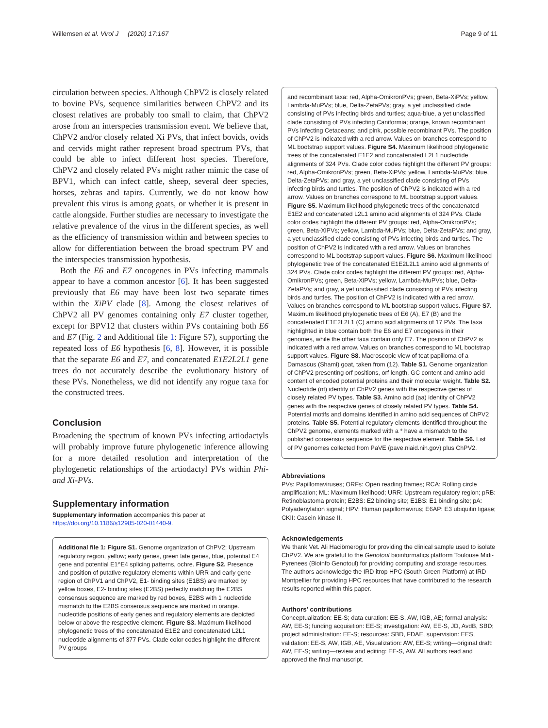Willemsen et al. Virol J (2020) 17:167
Page 9 of 11
circulation between species. Although ChPV2 is closely related to bovine PVs, sequence similarities between ChPV2 and its closest relatives are probably too small to claim, that ChPV2 arose from an interspecies transmission event. We believe that, ChPV2 and/or closely related Xi PVs, that infect bovids, ovids and cervids might rather represent broad spectrum PVs, that could be able to infect different host species. Therefore, ChPV2 and closely related PVs might rather mimic the case of BPV1, which can infect cattle, sheep, several deer species, horses, zebras and tapirs. Currently, we do not know how prevalent this virus is among goats, or whether it is present in cattle alongside. Further studies are necessary to investigate the relative prevalence of the virus in the different species, as well as the efficiency of transmission within and between species to allow for differentiation between the broad spectrum PV and the interspecies transmission hypothesis.
Both the E6 and E7 oncogenes in PVs infecting mammals appear to have a common ancestor [6]. It has been suggested previously that E6 may have been lost two separate times within the XiPV clade [8]. Among the closest relatives of ChPV2 all PV genomes containing only E7 cluster together, except for BPV12 that clusters within PVs containing both E6 and E7 (Fig. 2 and Additional file 1: Figure S7), supporting the repeated loss of E6 hypothesis [6, 8]. However, it is possible that the separate E6 and E7, and concatenated E1E2L2L1 gene trees do not accurately describe the evolutionary history of these PVs. Nonetheless, we did not identify any rogue taxa for the constructed trees.
Conclusion
Broadening the spectrum of known PVs infecting artiodactyls will probably improve future phylogenetic inference allowing for a more detailed resolution and interpretation of the phylogenetic relationships of the artiodactyl PVs within Phi- and Xi-PVs.
Supplementary information
Supplementary information accompanies this paper at https://doi.org/10.1186/s12985-020-01440-9.
Additional file 1: Figure S1. Genome organization of ChPV2; Upstream regulatory region, yellow; early genes, green late genes, blue, potential E4 gene and potential E1^E4 splicing patterns, ochre. Figure S2. Presence and position of putative regulatory elements within URR and early gene region of ChPV1 and ChPV2, E1- binding sites (E1BS) are marked by yellow boxes, E2- binding sites (E2BS) perfectly matching the E2BS consensus sequence are marked by red boxes, E2BS with 1 nucleotide mismatch to the E2BS consensus sequence are marked in orange. nucleotide positions of early genes and regulatory elements are depicted below or above the respective element. Figure S3. Maximum likelihood phylogenetic trees of the concatenated E1E2 and concatenated L2L1 nucleotide alignments of 377 PVs. Clade color codes highlight the different PV groups
and recombinant taxa: red, Alpha-OmikronPVs; green, Beta-XiPVs; yellow, Lambda-MuPVs; blue, Delta-ZetaPVs; gray, a yet unclassified clade consisting of PVs infecting birds and turtles; aqua-blue, a yet unclassified clade consisting of PVs infecting Caniformia; orange, known recombinant PVs infecting Cetaceans; and pink, possible recombinant PVs. The position of ChPV2 is indicated with a red arrow. Values on branches correspond to ML bootstrap support values. Figure S4. Maximum likelihood phylogenetic trees of the concatenated E1E2 and concatenated L2L1 nucleotide alignments of 324 PVs. Clade color codes highlight the different PV groups: red, Alpha-OmikronPVs; green, Beta-XiPVs; yellow, Lambda-MuPVs; blue, Delta-ZetaPVs; and gray, a yet unclassified clade consisting of PVs infecting birds and turtles. The position of ChPV2 is indicated with a red arrow. Values on branches correspond to ML bootstrap support values. Figure S5. Maximum likelihood phylogenetic trees of the concatenated E1E2 and concatenated L2L1 amino acid alignments of 324 PVs. Clade color codes highlight the different PV groups: red, Alpha-OmikronPVs; green, Beta-XiPVs; yellow, Lambda-MuPVs; blue, Delta-ZetaPVs; and gray, a yet unclassified clade consisting of PVs infecting birds and turtles. The position of ChPV2 is indicated with a red arrow. Values on branches correspond to ML bootstrap support values. Figure S6. Maximum likelihood phylogenetic tree of the concatenated E1E2L2L1 amino acid alignments of 324 PVs. Clade color codes highlight the different PV groups: red, Alpha-OmikronPVs; green, Beta-XiPVs; yellow, Lambda-MuPVs; blue, Delta-ZetaPVs; and gray, a yet unclassified clade consisting of PVs infecting birds and turtles. The position of ChPV2 is indicated with a red arrow. Values on branches correspond to ML bootstrap support values. Figure S7. Maximum likelihood phylogenetic trees of E6 (A), E7 (B) and the concatenated E1E2L2L1 (C) amino acid alignments of 17 PVs. The taxa highlighted in blue contain both the E6 and E7 oncogenes in their genomes, while the other taxa contain only E7. The position of ChPV2 is indicated with a red arrow. Values on branches correspond to ML bootstrap support values. Figure S8. Macroscopic view of teat papilloma of a Damascus (Shami) goat, taken from (12). Table S1. Genome organization of ChPV2 presenting orf positions, orf length, GC content and amino acid content of encoded potential proteins and their molecular weight. Table S2. Nucleotide (nt) identity of ChPV2 genes with the respective genes of closely related PV types. Table S3. Amino acid (aa) identity of ChPV2 genes with the respective genes of closely related PV types. Table S4. Potential motifs and domains identified in amino acid sequences of ChPV2 proteins. Table S5. Potential regulatory elements identified throughout the ChPV2 genome, elements marked with a * have a mismatch to the published consensus sequence for the respective element. Table S6. List of PV genomes collected from PaVE (pave.niaid.nih.gov) plus ChPV2.
Abbreviations
PVs: Papillomaviruses; ORFs: Open reading frames; RCA: Rolling circle amplification; ML: Maximum likelihood; URR: Upstream regulatory region; pRB: Retinoblastoma protein; E2BS: E2 binding site; E1BS: E1 binding site; pA: Polyadenylation signal; HPV: Human papillomavirus; E6AP: E3 ubiquitin ligase; CKII: Casein kinase II.
Acknowledgements
We thank Vet. Ali Haciömeroglu for providing the clinical sample used to isolate ChPV2. We are grateful to the Genotoul bioinformatics platform Toulouse Midi-Pyrenees (Bioinfo Genotoul) for providing computing and storage resources. The authors acknowledge the IRD itrop HPC (South Green Platform) at IRD Montpellier for providing HPC resources that have contributed to the research results reported within this paper.
Authors’ contributions
Conceptualization: EE-S; data curation: EE-S, AW, IGB, AE; formal analysis: AW, EE-S; funding acquisition: EE-S; investigation: AW, EE-S, JD, AvdB, SBD; project administration: EE-S; resources: SBD, FDAE, supervision: EES, validation: EE-S, AW, IGB, AE, Visualization: AW, EE-S; writing—original draft: AW, EE-S; writing—review and editing: EE-S, AW. All authors read and approved the final manuscript.